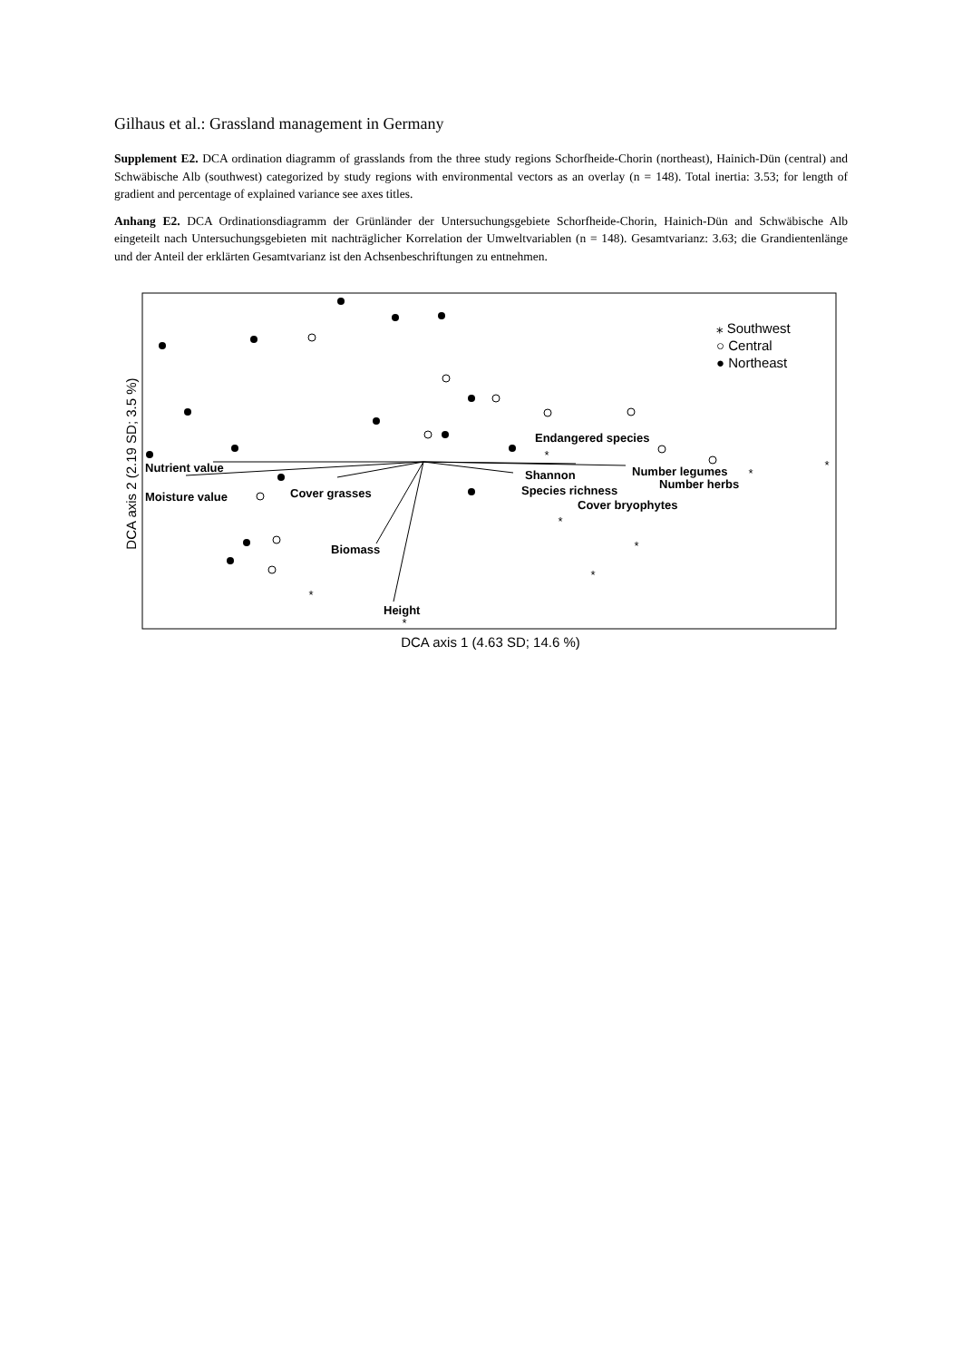Gilhaus et al.: Grassland management in Germany
Supplement E2. DCA ordination diagramm of grasslands from the three study regions Schorfheide-Chorin (northeast), Hainich-Dün (central) and Schwäbische Alb (southwest) categorized by study regions with environmental vectors as an overlay (n = 148). Total inertia: 3.53; for length of gradient and percentage of explained variance see axes titles.
Anhang E2. DCA Ordinationsdiagramm der Grünländer der Untersuchungsgebiete Schorfheide-Chorin, Hainich-Dün and Schwäbische Alb eingeteilt nach Untersuchungsgebieten mit nachträglicher Korrelation der Umweltvariablen (n = 148). Gesamtvarianz: 3.63; die Grandientenlänge und der Anteil der erklärten Gesamtvarianz ist den Achsenbeschriftungen zu entnehmen.
DCA axis 2 (2.19 SD; 3.5 %)
DCA axis 1 (4.63 SD; 14.6 %)
Nutrient value
Moisture value
Cover grasses
Biomass
Height
Endangered species
Shannon
Species richness
Cover bryophytes
Number legumes
Number herbs
*
*
*
*
*
*
*
*
⁎ Southwest
○ Central
● Northeast